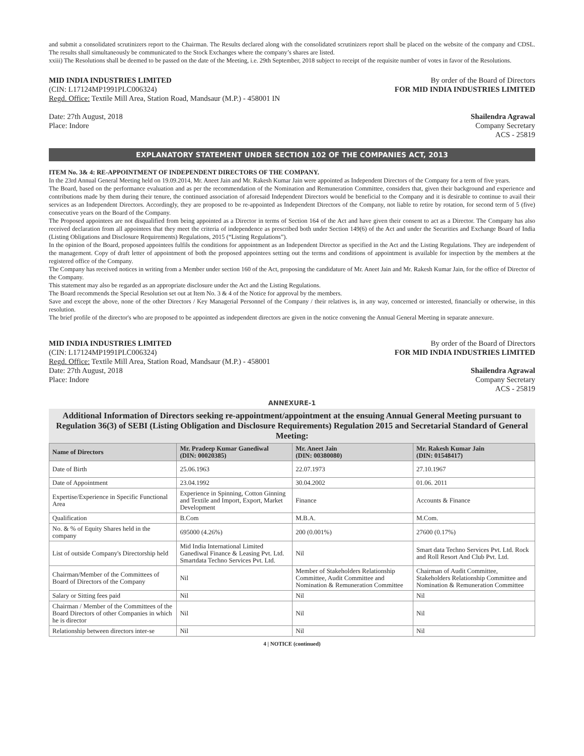and submit a consolidated scrutinizers report to the Chairman. The Results declared along with the consolidated scrutinizers report shall be placed on the website of the company and CDSL. The results shall simultaneously be communicated to the Stock Exchanges where the company’s shares are listed.
xxiii) The Resolutions shall be deemed to be passed on the date of the Meeting, i.e. 29th September, 2018 subject to receipt of the requisite number of votes in favor of the Resolutions.
MID INDIA INDUSTRIES LIMITED
(CIN: L17124MP1991PLC006324)
Regd. Office: Textile Mill Area, Station Road, Mandsaur (M.P.) - 458001 IN
Date: 27th August, 2018
Place: Indore
By order of the Board of Directors
FOR MID INDIA INDUSTRIES LIMITED
Shailendra Agrawal
Company Secretary
ACS - 25819
EXPLANATORY STATEMENT UNDER SECTION 102 OF THE COMPANIES ACT, 2013
ITEM No. 3& 4: RE-APPOINTMENT OF INDEPENDENT DIRECTORS OF THE COMPANY.
In the 23rd Annual General Meeting held on 19.09.2014, Mr. Aneet Jain and Mr. Rakesh Kumar Jain were appointed as Independent Directors of the Company for a term of five years.
The Board, based on the performance evaluation and as per the recommendation of the Nomination and Remuneration Committee, considers that, given their background and experience and contributions made by them during their tenure, the continued association of aforesaid Independent Directors would be beneficial to the Company and it is desirable to continue to avail their services as an Independent Directors. Accordingly, they are proposed to be re-appointed as Independent Directors of the Company, not liable to retire by rotation, for second term of 5 (five) consecutive years on the Board of the Company.
The Proposed appointees are not disqualified from being appointed as a Director in terms of Section 164 of the Act and have given their consent to act as a Director. The Company has also received declaration from all appointees that they meet the criteria of independence as prescribed both under Section 149(6) of the Act and under the Securities and Exchange Board of India (Listing Obligations and Disclosure Requirements) Regulations, 2015 (“Listing Regulations”).
In the opinion of the Board, proposed appointees fulfils the conditions for appointment as an Independent Director as specified in the Act and the Listing Regulations. They are independent of the management. Copy of draft letter of appointment of both the proposed appointees setting out the terms and conditions of appointment is available for inspection by the members at the registered office of the Company.
The Company has received notices in writing from a Member under section 160 of the Act, proposing the candidature of Mr. Aneet Jain and Mr. Rakesh Kumar Jain, for the office of Director of the Company.
This statement may also be regarded as an appropriate disclosure under the Act and the Listing Regulations.
The Board recommends the Special Resolution set out at Item No. 3 & 4 of the Notice for approval by the members.
Save and except the above, none of the other Directors / Key Managerial Personnel of the Company / their relatives is, in any way, concerned or interested, financially or otherwise, in this resolution.
The brief profile of the director's who are proposed to be appointed as independent directors are given in the notice convening the Annual General Meeting in separate annexure.
MID INDIA INDUSTRIES LIMITED
(CIN: L17124MP1991PLC006324)
Regd. Office: Textile Mill Area, Station Road, Mandsaur (M.P.) - 458001
Date: 27th August, 2018
Place: Indore
By order of the Board of Directors
FOR MID INDIA INDUSTRIES LIMITED
Shailendra Agrawal
Company Secretary
ACS - 25819
ANNEXURE-1
Additional Information of Directors seeking re-appointment/appointment at the ensuing Annual General Meeting pursuant to Regulation 36(3) of SEBI (Listing Obligation and Disclosure Requirements) Regulation 2015 and Secretarial Standard of General Meeting:
| Name of Directors | Mr. Pradeep Kumar Ganediwal (DIN: 00020385) | Mr. Aneet Jain (DIN: 00380080) | Mr. Rakesh Kumar Jain (DIN: 01548417) |
| --- | --- | --- | --- |
| Date of Birth | 25.06.1963 | 22.07.1973 | 27.10.1967 |
| Date of Appointment | 23.04.1992 | 30.04.2002 | 01.06. 2011 |
| Expertise/Experience in Specific Functional Area | Experience in Spinning, Cotton Ginning and Textile and Import, Export, Market Development | Finance | Accounts & Finance |
| Qualification | B.Com | M.B.A. | M.Com. |
| No. & % of Equity Shares held in the company | 695000 (4.26%) | 200 (0.001%) | 27600 (0.17%) |
| List of outside Company's Directorship held | Mid India International Limited Ganediwal Finance & Leasing Pvt. Ltd. Smartdata Techno Services Pvt. Ltd. | Nil | Smart data Techno Services Pvt. Ltd. Rock and Roll Resort And Club Pvt. Ltd. |
| Chairman/Member of the Committees of Board of Directors of the Company | Nil | Member of Stakeholders Relationship Committee, Audit Committee and Nomination & Remuneration Committee | Chairman of Audit Committee, Stakeholders Relationship Committee and Nomination & Remuneration Committee |
| Salary or Sitting fees paid | Nil | Nil | Nil |
| Chairman / Member of the Committees of the Board Directors of other Companies in which he is director | Nil | Nil | Nil |
| Relationship between directors inter-se | Nil | Nil | Nil |
4 | NOTICE (continued)